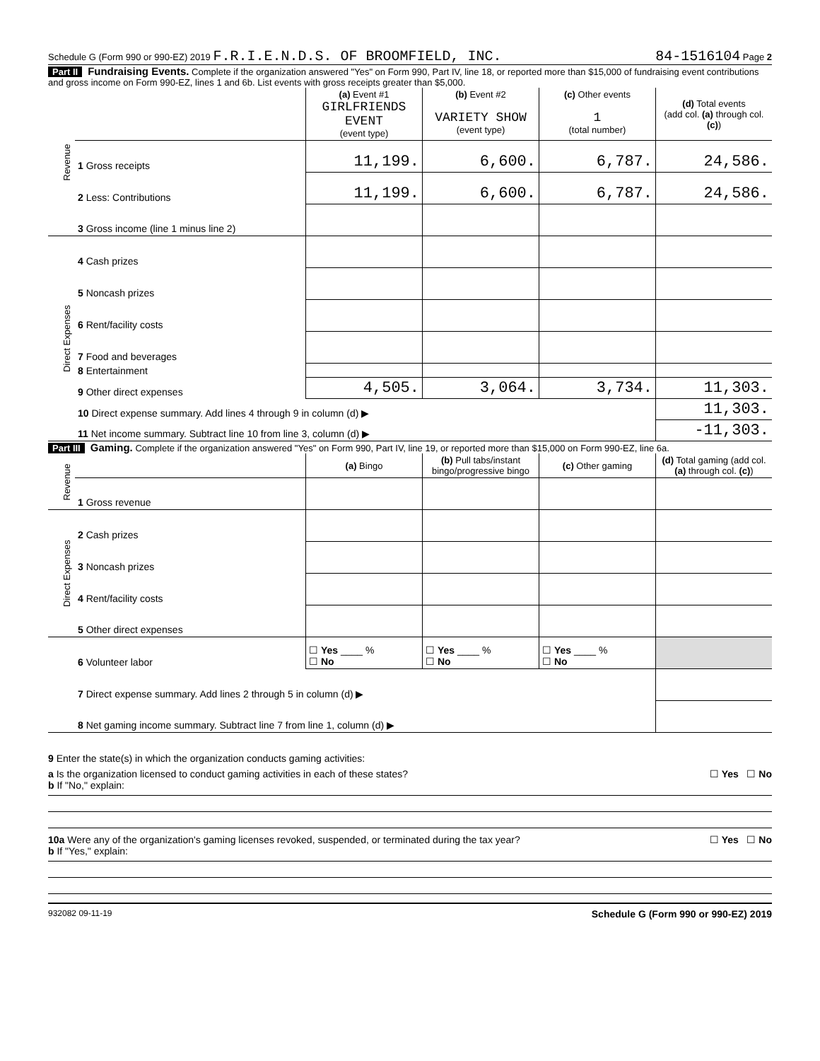Schedule G (Form 990 or 990-EZ) 2019 F.R.I.E.N.D.S. OF BROOMFIELD, INC. 84-1516104 Page 2
Part II Fundraising Events. Complete if the organization answered "Yes" on Form 990, Part IV, line 18, or reported more than $15,000 of fundraising event contributions and gross income on Form 990-EZ, lines 1 and 6b. List events with gross receipts greater than $5,000.
| Revenue | | (a) Event #1 GIRLFRIENDS EVENT (event type) | (b) Event #2 VARIETY SHOW (event type) | (c) Other events 1 (total number) | (d) Total events (add col. (a) through col. (c) ) |
| | 1 Gross receipts | 11,199. | 6,600. | 6,787. | 24,586. |
| | 2 Less: Contributions | 11,199. | 6,600. | 6,787. | 24,586. |
| | 3 Gross income (line 1 minus line 2) | | | | |
| Direct Expenses | 4 Cash prizes | | | | |
| | 5 Noncash prizes | | | | |
| | 6 Rent/facility costs | | | | |
| | 7 Food and beverages | | | | |
| | 8 Entertainment | | | | |
| | 9 Other direct expenses | 4,505. | 3,064. | 3,734. | 11,303. |
| | 10 Direct expense summary. Add lines 4 through 9 in column (d) ▶ | | | | 11,303. |
| | 11 Net income summary. Subtract line 10 from line 3, column (d) ▶ | | | | -11,303. |
Part III Gaming. Complete if the organization answered "Yes" on Form 990, Part IV, line 19, or reported more than $15,000 on Form 990-EZ, line 6a.
| Revenue | | (a) Bingo | (b) Pull tabs/instant bingo/progressive bingo | (c) Other gaming | (d) Total gaming (add col. (a) through col. (c) ) |
| | 1 Gross revenue | | | | |
| Direct Expenses | 2 Cash prizes | | | | |
| | 3 Noncash prizes | | | | |
| | 4 Rent/facility costs | | | | |
| | 5 Other direct expenses | | | | |
| | 6 Volunteer labor | ☐ Yes ____ % ☐ No | ☐ Yes ____ % ☐ No | ☐ Yes ____ % ☐ No | |
| | 7 Direct expense summary. Add lines 2 through 5 in column (d) ▶ | | | | |
| | 8 Net gaming income summary. Subtract line 7 from line 1, column (d) ▶ | | | | |
9 Enter the state(s) in which the organization conducts gaming activities:
a Is the organization licensed to conduct gaming activities in each of these states? ☐ Yes ☐ No
b If "No," explain:
10a Were any of the organization's gaming licenses revoked, suspended, or terminated during the tax year? ☐ Yes ☐ No
b If "Yes," explain:
932082 09-11-19 Schedule G (Form 990 or 990-EZ) 2019